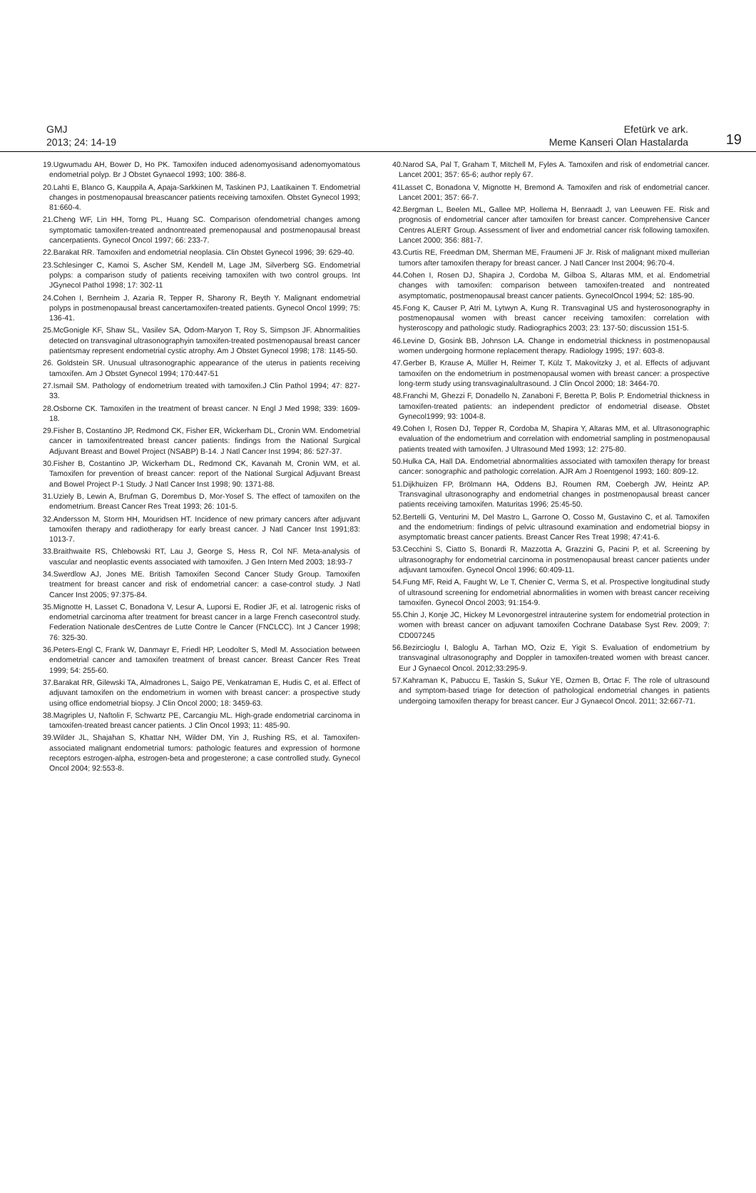GMJ
2013; 24: 14-19
Efetürk ve ark.
Meme Kanseri Olan Hastalarda
19
19.Ugwumadu AH, Bower D, Ho PK. Tamoxifen induced adenomyosisand adenomyomatous endometrial polyp. Br J Obstet Gynaecol 1993; 100: 386-8.
20.Lahti E, Blanco G, Kauppila A, Apaja-Sarkkinen M, Taskinen PJ, Laatikainen T. Endometrial changes in postmenopausal breascancer patients receiving tamoxifen. Obstet Gynecol 1993; 81:660-4.
21.Cheng WF, Lin HH, Torng PL, Huang SC. Comparison ofendometrial changes among symptomatic tamoxifen-treated andnontreated premenopausal and postmenopausal breast cancerpatients. Gynecol Oncol 1997; 66: 233-7.
22.Barakat RR. Tamoxifen and endometrial neoplasia. Clin Obstet Gynecol 1996; 39: 629-40.
23.Schlesinger C, Kamoi S, Ascher SM, Kendell M, Lage JM, Silverberg SG. Endometrial polyps: a comparison study of patients receiving tamoxifen with two control groups. Int JGynecol Pathol 1998; 17: 302-11
24.Cohen I, Bernheim J, Azaria R, Tepper R, Sharony R, Beyth Y. Malignant endometrial polyps in postmenopausal breast cancertamoxifen-treated patients. Gynecol Oncol 1999; 75: 136-41.
25.McGonigle KF, Shaw SL, Vasilev SA, Odom-Maryon T, Roy S, Simpson JF. Abnormalities detected on transvaginal ultrasonographyin tamoxifen-treated postmenopausal breast cancer patientsmay represent endometrial cystic atrophy. Am J Obstet Gynecol 1998; 178: 1145-50.
26. Goldstein SR. Unusual ultrasonographic appearance of the uterus in patients receiving tamoxifen. Am J Obstet Gynecol 1994; 170:447-51
27.Ismail SM. Pathology of endometrium treated with tamoxifen.J Clin Pathol 1994; 47: 827-33.
28.Osborne CK. Tamoxifen in the treatment of breast cancer. N Engl J Med 1998; 339: 1609-18.
29.Fisher B, Costantino JP, Redmond CK, Fisher ER, Wickerham DL, Cronin WM. Endometrial cancer in tamoxifentreated breast cancer patients: findings from the National Surgical Adjuvant Breast and Bowel Project (NSABP) B-14. J Natl Cancer Inst 1994; 86: 527-37.
30.Fisher B, Costantino JP, Wickerham DL, Redmond CK, Kavanah M, Cronin WM, et al. Tamoxifen for prevention of breast cancer: report of the National Surgical Adjuvant Breast and Bowel Project P-1 Study. J Natl Cancer Inst 1998; 90: 1371-88.
31.Uziely B, Lewin A, Brufman G, Dorembus D, Mor-Yosef S. The effect of tamoxifen on the endometrium. Breast Cancer Res Treat 1993; 26: 101-5.
32.Andersson M, Storm HH, Mouridsen HT. Incidence of new primary cancers after adjuvant tamoxifen therapy and radiotherapy for early breast cancer. J Natl Cancer Inst 1991;83: 1013-7.
33.Braithwaite RS, Chlebowski RT, Lau J, George S, Hess R, Col NF. Meta-analysis of vascular and neoplastic events associated with tamoxifen. J Gen Intern Med 2003; 18:93-7
34.Swerdlow AJ, Jones ME. British Tamoxifen Second Cancer Study Group. Tamoxifen treatment for breast cancer and risk of endometrial cancer: a case-control study. J Natl Cancer Inst 2005; 97:375-84.
35.Mignotte H, Lasset C, Bonadona V, Lesur A, Luporsi E, Rodier JF, et al. Iatrogenic risks of endometrial carcinoma after treatment for breast cancer in a large French casecontrol study. Federation Nationale desCentres de Lutte Contre le Cancer (FNCLCC). Int J Cancer 1998; 76: 325-30.
36.Peters-Engl C, Frank W, Danmayr E, Friedl HP, Leodolter S, Medl M. Association between endometrial cancer and tamoxifen treatment of breast cancer. Breast Cancer Res Treat 1999; 54: 255-60.
37.Barakat RR, Gilewski TA, Almadrones L, Saigo PE, Venkatraman E, Hudis C, et al. Effect of adjuvant tamoxifen on the endometrium in women with breast cancer: a prospective study using office endometrial biopsy. J Clin Oncol 2000; 18: 3459-63.
38.Magriples U, Naftolin F, Schwartz PE, Carcangiu ML. High-grade endometrial carcinoma in tamoxifen-treated breast cancer patients. J Clin Oncol 1993; 11: 485-90.
39.Wilder JL, Shajahan S, Khattar NH, Wilder DM, Yin J, Rushing RS, et al. Tamoxifen-associated malignant endometrial tumors: pathologic features and expression of hormone receptors estrogen-alpha, estrogen-beta and progesterone; a case controlled study. Gynecol Oncol 2004; 92:553-8.
40.Narod SA, Pal T, Graham T, Mitchell M, Fyles A. Tamoxifen and risk of endometrial cancer. Lancet 2001; 357: 65-6; author reply 67.
41Lasset C, Bonadona V, Mignotte H, Bremond A. Tamoxifen and risk of endometrial cancer. Lancet 2001; 357: 66-7.
42.Bergman L, Beelen ML, Gallee MP, Hollema H, Benraadt J, van Leeuwen FE. Risk and prognosis of endometrial cancer after tamoxifen for breast cancer. Comprehensive Cancer Centres ALERT Group. Assessment of liver and endometrial cancer risk following tamoxifen. Lancet 2000; 356: 881-7.
43.Curtis RE, Freedman DM, Sherman ME, Fraumeni JF Jr. Risk of malignant mixed mullerian tumors after tamoxifen therapy for breast cancer. J Natl Cancer Inst 2004; 96:70-4.
44.Cohen I, Rosen DJ, Shapira J, Cordoba M, Gilboa S, Altaras MM, et al. Endometrial changes with tamoxifen: comparison between tamoxifen-treated and nontreated asymptomatic, postmenopausal breast cancer patients. GynecolOncol 1994; 52: 185-90.
45.Fong K, Causer P, Atri M, Lytwyn A, Kung R. Transvaginal US and hysterosonography in postmenopausal women with breast cancer receiving tamoxifen: correlation with hysteroscopy and pathologic study. Radiographics 2003; 23: 137-50; discussion 151-5.
46.Levine D, Gosink BB, Johnson LA. Change in endometrial thickness in postmenopausal women undergoing hormone replacement therapy. Radiology 1995; 197: 603-8.
47.Gerber B, Krause A, Müller H, Reimer T, Külz T, Makovitzky J, et al. Effects of adjuvant tamoxifen on the endometrium in postmenopausal women with breast cancer: a prospective long-term study using transvaginalultrasound. J Clin Oncol 2000; 18: 3464-70.
48.Franchi M, Ghezzi F, Donadello N, Zanaboni F, Beretta P, Bolis P. Endometrial thickness in tamoxifen-treated patients: an independent predictor of endometrial disease. Obstet Gynecol1999; 93: 1004-8.
49.Cohen I, Rosen DJ, Tepper R, Cordoba M, Shapira Y, Altaras MM, et al. Ultrasonographic evaluation of the endometrium and correlation with endometrial sampling in postmenopausal patients treated with tamoxifen. J Ultrasound Med 1993; 12: 275-80.
50.Hulka CA, Hall DA. Endometrial abnormalities associated with tamoxifen therapy for breast cancer: sonographic and pathologic correlation. AJR Am J Roentgenol 1993; 160: 809-12.
51.Dijkhuizen FP, Brölmann HA, Oddens BJ, Roumen RM, Coebergh JW, Heintz AP. Transvaginal ultrasonography and endometrial changes in postmenopausal breast cancer patients receiving tamoxifen. Maturitas 1996; 25:45-50.
52.Bertelli G, Venturini M, Del Mastro L, Garrone O, Cosso M, Gustavino C, et al. Tamoxifen and the endometrium: findings of pelvic ultrasound examination and endometrial biopsy in asymptomatic breast cancer patients. Breast Cancer Res Treat 1998; 47:41-6.
53.Cecchini S, Ciatto S, Bonardi R, Mazzotta A, Grazzini G, Pacini P, et al. Screening by ultrasonography for endometrial carcinoma in postmenopausal breast cancer patients under adjuvant tamoxifen. Gynecol Oncol 1996; 60:409-11.
54.Fung MF, Reid A, Faught W, Le T, Chenier C, Verma S, et al. Prospective longitudinal study of ultrasound screening for endometrial abnormalities in women with breast cancer receiving tamoxifen. Gynecol Oncol 2003; 91:154-9.
55.Chin J, Konje JC, Hickey M Levonorgestrel intrauterine system for endometrial protection in women with breast cancer on adjuvant tamoxifen Cochrane Database Syst Rev. 2009; 7: CD007245
56.Bezircioglu I, Baloglu A, Tarhan MO, Oziz E, Yigit S. Evaluation of endometrium by transvaginal ultrasonography and Doppler in tamoxifen-treated women with breast cancer. Eur J Gynaecol Oncol. 2012;33:295-9.
57.Kahraman K, Pabuccu E, Taskin S, Sukur YE, Ozmen B, Ortac F. The role of ultrasound and symptom-based triage for detection of pathological endometrial changes in patients undergoing tamoxifen therapy for breast cancer. Eur J Gynaecol Oncol. 2011; 32:667-71.